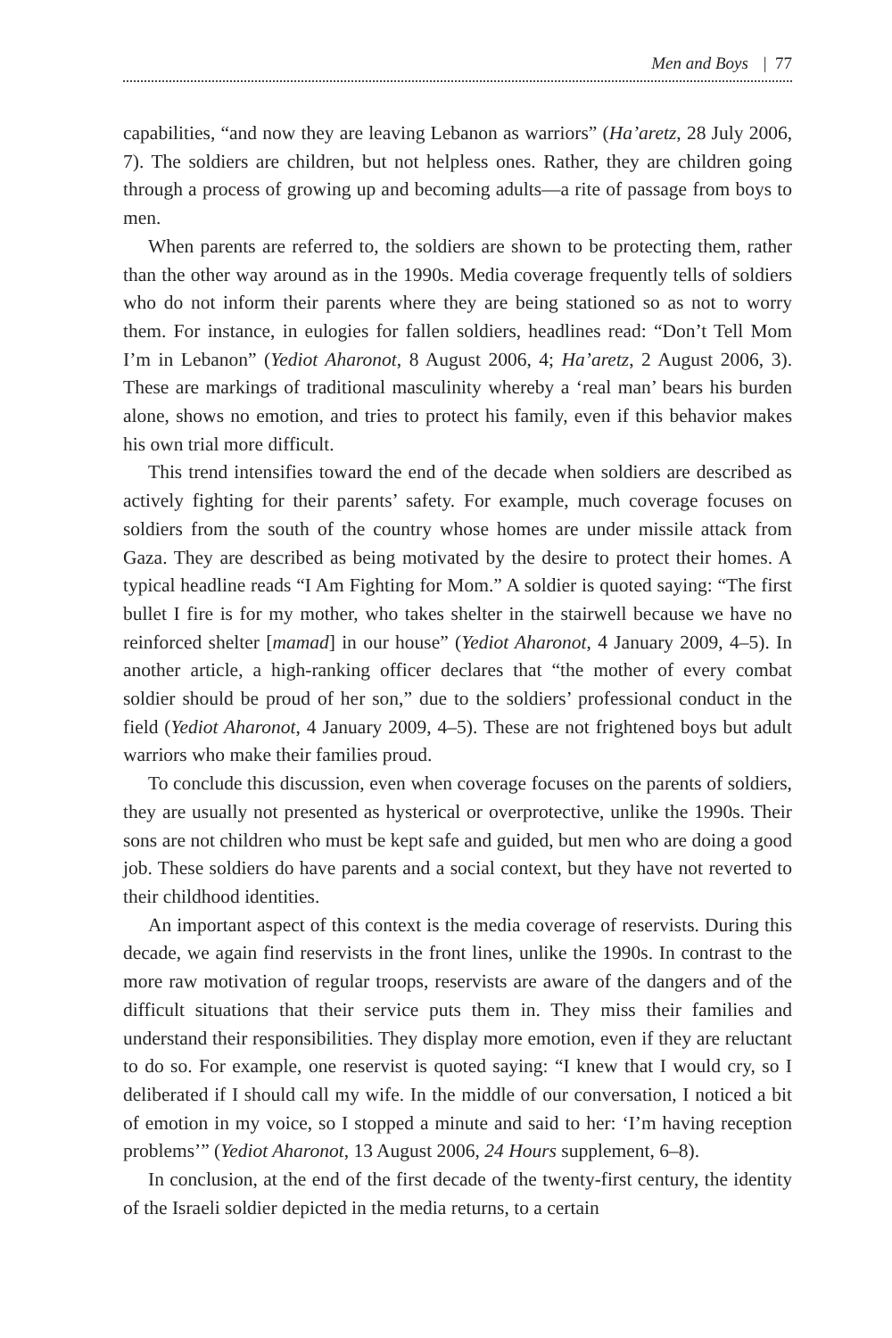Men and Boys | 77
capabilities, “and now they are leaving Lebanon as warriors” (Ha’aretz, 28 July 2006, 7). The soldiers are children, but not helpless ones. Rather, they are children going through a process of growing up and becoming adults—a rite of passage from boys to men.
When parents are referred to, the soldiers are shown to be protecting them, rather than the other way around as in the 1990s. Media coverage frequently tells of soldiers who do not inform their parents where they are being stationed so as not to worry them. For instance, in eulogies for fallen soldiers, headlines read: “Don’t Tell Mom I’m in Lebanon” (Yediot Aharonot, 8 August 2006, 4; Ha’aretz, 2 August 2006, 3). These are markings of traditional masculinity whereby a ‘real man’ bears his burden alone, shows no emotion, and tries to protect his family, even if this behavior makes his own trial more difficult.
This trend intensifies toward the end of the decade when soldiers are described as actively fighting for their parents’ safety. For example, much coverage focuses on soldiers from the south of the country whose homes are under missile attack from Gaza. They are described as being motivated by the desire to protect their homes. A typical headline reads “I Am Fighting for Mom.” A soldier is quoted saying: “The first bullet I fire is for my mother, who takes shelter in the stairwell because we have no reinforced shelter [mamad] in our house” (Yediot Aharonot, 4 January 2009, 4–5). In another article, a high-ranking officer declares that “the mother of every combat soldier should be proud of her son,” due to the soldiers’ professional conduct in the field (Yediot Aharonot, 4 January 2009, 4–5). These are not frightened boys but adult warriors who make their families proud.
To conclude this discussion, even when coverage focuses on the parents of soldiers, they are usually not presented as hysterical or overprotective, unlike the 1990s. Their sons are not children who must be kept safe and guided, but men who are doing a good job. These soldiers do have parents and a social context, but they have not reverted to their childhood identities.
An important aspect of this context is the media coverage of reservists. During this decade, we again find reservists in the front lines, unlike the 1990s. In contrast to the more raw motivation of regular troops, reservists are aware of the dangers and of the difficult situations that their service puts them in. They miss their families and understand their responsibilities. They display more emotion, even if they are reluctant to do so. For example, one reservist is quoted saying: “I knew that I would cry, so I deliberated if I should call my wife. In the middle of our conversation, I noticed a bit of emotion in my voice, so I stopped a minute and said to her: ‘I’m having reception problems’” (Yediot Aharonot, 13 August 2006, 24 Hours supplement, 6–8).
In conclusion, at the end of the first decade of the twenty-first century, the identity of the Israeli soldier depicted in the media returns, to a certain